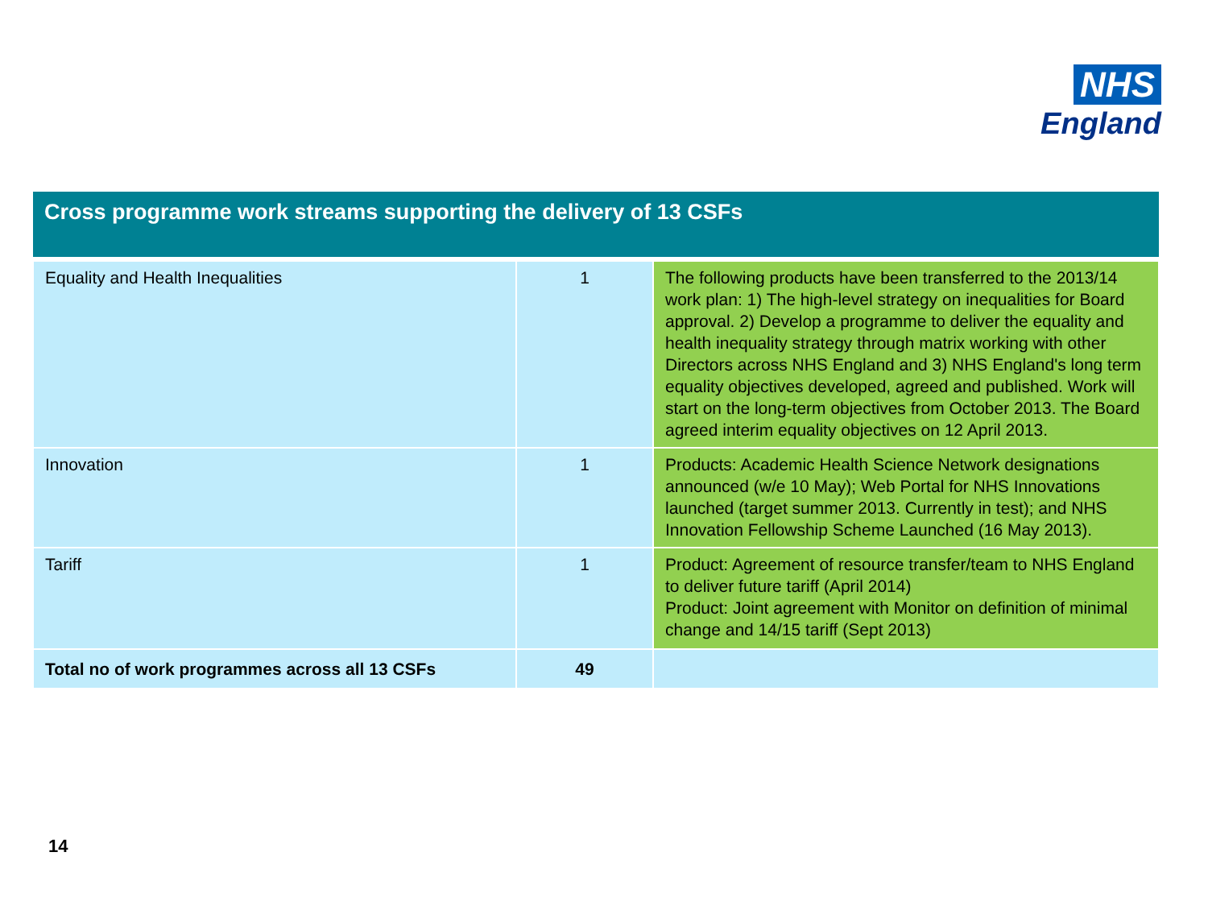NHS
England
| Cross programme work streams supporting the delivery of 13 CSFs | | |
| --- | --- | --- |
| Equality and Health Inequalities | 1 | The following products have been transferred to the 2013/14 work plan: 1) The high-level strategy on inequalities for Board approval. 2) Develop a programme to deliver the equality and health inequality strategy through matrix working with other Directors across NHS England and 3) NHS England's long term equality objectives developed, agreed and published. Work will start on the long-term objectives from October 2013. The Board agreed interim equality objectives on 12 April 2013. |
| Innovation | 1 | Products: Academic Health Science Network designations announced (w/e 10 May); Web Portal for NHS Innovations launched (target summer 2013. Currently in test); and NHS Innovation Fellowship Scheme Launched (16 May 2013). |
| Tariff | 1 | Product: Agreement of resource transfer/team to NHS England to deliver future tariff (April 2014) Product: Joint agreement with Monitor on definition of minimal change and 14/15 tariff (Sept 2013) |
| Total no of work programmes across all 13 CSFs | 49 | |
14